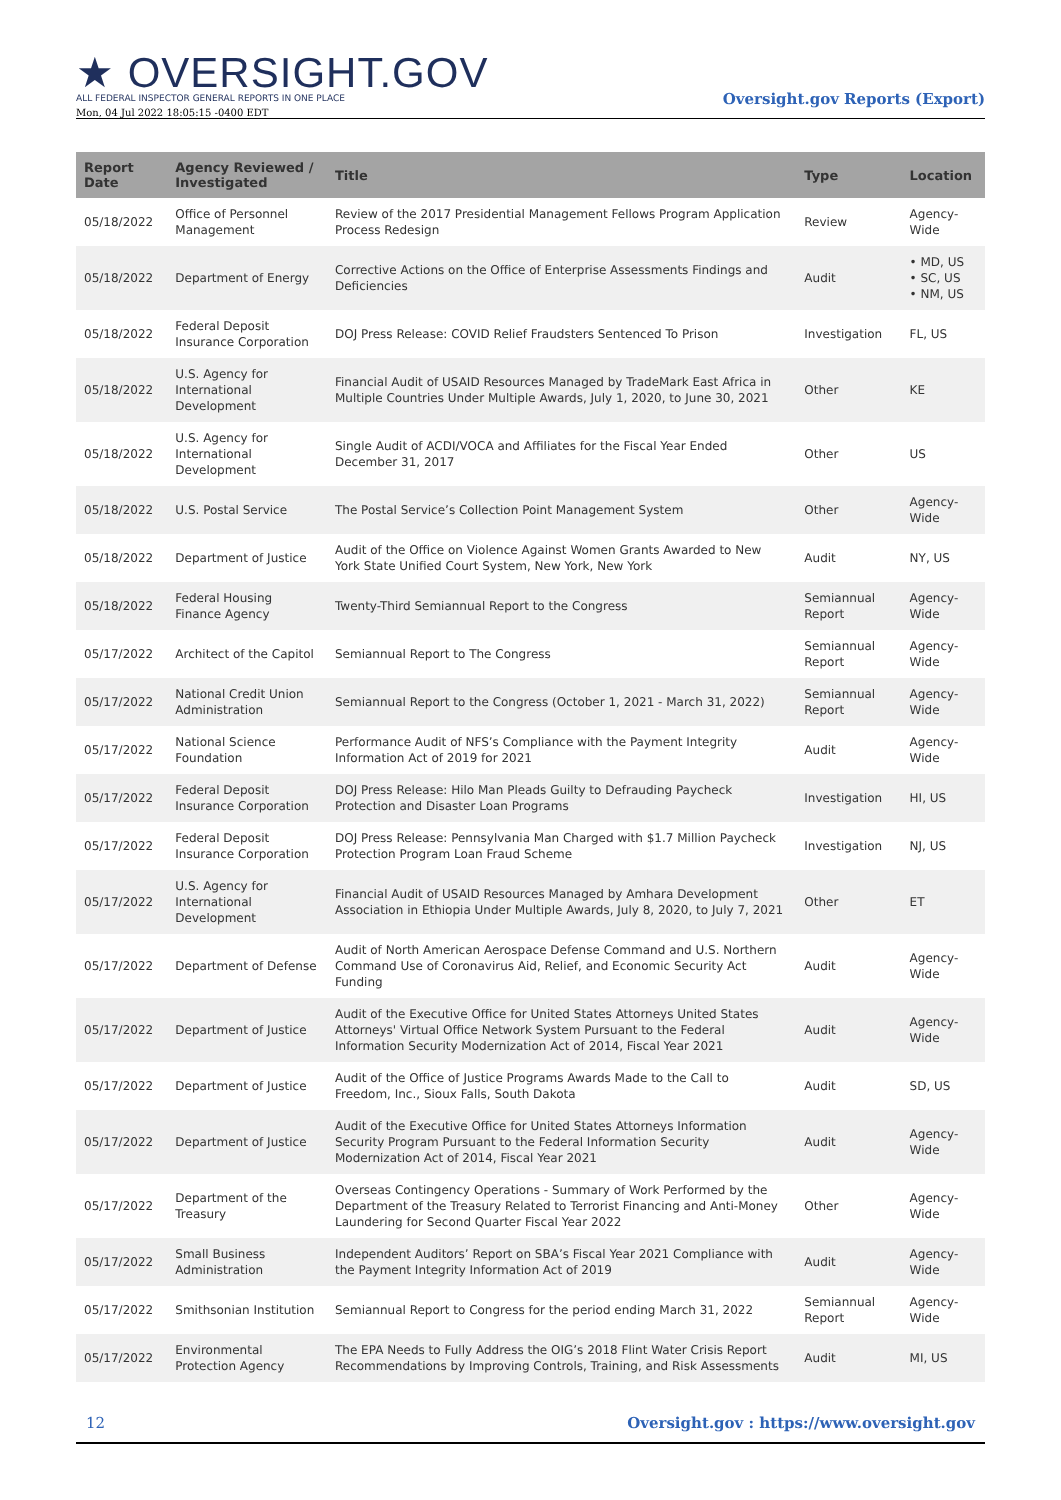★ OVERSIGHT.GOV
ALL FEDERAL INSPECTOR GENERAL REPORTS IN ONE PLACE
Mon, 04 Jul 2022 18:05:15 -0400 EDT
Oversight.gov Reports (Export)
| Report Date | Agency Reviewed / Investigated | Title | Type | Location |
| --- | --- | --- | --- | --- |
| 05/18/2022 | Office of Personnel Management | Review of the 2017 Presidential Management Fellows Program Application Process Redesign | Review | Agency-Wide |
| 05/18/2022 | Department of Energy | Corrective Actions on the Office of Enterprise Assessments Findings and Deficiencies | Audit | • MD, US • SC, US • NM, US |
| 05/18/2022 | Federal Deposit Insurance Corporation | DOJ Press Release: COVID Relief Fraudsters Sentenced To Prison | Investigation | FL, US |
| 05/18/2022 | U.S. Agency for International Development | Financial Audit of USAID Resources Managed by TradeMark East Africa in Multiple Countries Under Multiple Awards, July 1, 2020, to June 30, 2021 | Other | KE |
| 05/18/2022 | U.S. Agency for International Development | Single Audit of ACDI/VOCA and Affiliates for the Fiscal Year Ended December 31, 2017 | Other | US |
| 05/18/2022 | U.S. Postal Service | The Postal Service’s Collection Point Management System | Other | Agency-Wide |
| 05/18/2022 | Department of Justice | Audit of the Office on Violence Against Women Grants Awarded to New York State Unified Court System, New York, New York | Audit | NY, US |
| 05/18/2022 | Federal Housing Finance Agency | Twenty-Third Semiannual Report to the Congress | Semiannual Report | Agency-Wide |
| 05/17/2022 | Architect of the Capitol | Semiannual Report to The Congress | Semiannual Report | Agency-Wide |
| 05/17/2022 | National Credit Union Administration | Semiannual Report to the Congress (October 1, 2021 - March 31, 2022) | Semiannual Report | Agency-Wide |
| 05/17/2022 | National Science Foundation | Performance Audit of NFS’s Compliance with the Payment Integrity Information Act of 2019 for 2021 | Audit | Agency-Wide |
| 05/17/2022 | Federal Deposit Insurance Corporation | DOJ Press Release: Hilo Man Pleads Guilty to Defrauding Paycheck Protection and Disaster Loan Programs | Investigation | HI, US |
| 05/17/2022 | Federal Deposit Insurance Corporation | DOJ Press Release: Pennsylvania Man Charged with $1.7 Million Paycheck Protection Program Loan Fraud Scheme | Investigation | NJ, US |
| 05/17/2022 | U.S. Agency for International Development | Financial Audit of USAID Resources Managed by Amhara Development Association in Ethiopia Under Multiple Awards, July 8, 2020, to July 7, 2021 | Other | ET |
| 05/17/2022 | Department of Defense | Audit of North American Aerospace Defense Command and U.S. Northern Command Use of Coronavirus Aid, Relief, and Economic Security Act Funding | Audit | Agency-Wide |
| 05/17/2022 | Department of Justice | Audit of the Executive Office for United States Attorneys United States Attorneys' Virtual Office Network System Pursuant to the Federal Information Security Modernization Act of 2014, Fiscal Year 2021 | Audit | Agency-Wide |
| 05/17/2022 | Department of Justice | Audit of the Office of Justice Programs Awards Made to the Call to Freedom, Inc., Sioux Falls, South Dakota | Audit | SD, US |
| 05/17/2022 | Department of Justice | Audit of the Executive Office for United States Attorneys Information Security Program Pursuant to the Federal Information Security Modernization Act of 2014, Fiscal Year 2021 | Audit | Agency-Wide |
| 05/17/2022 | Department of the Treasury | Overseas Contingency Operations - Summary of Work Performed by the Department of the Treasury Related to Terrorist Financing and Anti-Money Laundering for Second Quarter Fiscal Year 2022 | Other | Agency-Wide |
| 05/17/2022 | Small Business Administration | Independent Auditors’ Report on SBA’s Fiscal Year 2021 Compliance with the Payment Integrity Information Act of 2019 | Audit | Agency-Wide |
| 05/17/2022 | Smithsonian Institution | Semiannual Report to Congress for the period ending March 31, 2022 | Semiannual Report | Agency-Wide |
| 05/17/2022 | Environmental Protection Agency | The EPA Needs to Fully Address the OIG’s 2018 Flint Water Crisis Report Recommendations by Improving Controls, Training, and Risk Assessments | Audit | MI, US |
12 Oversight.gov : https://www.oversight.gov